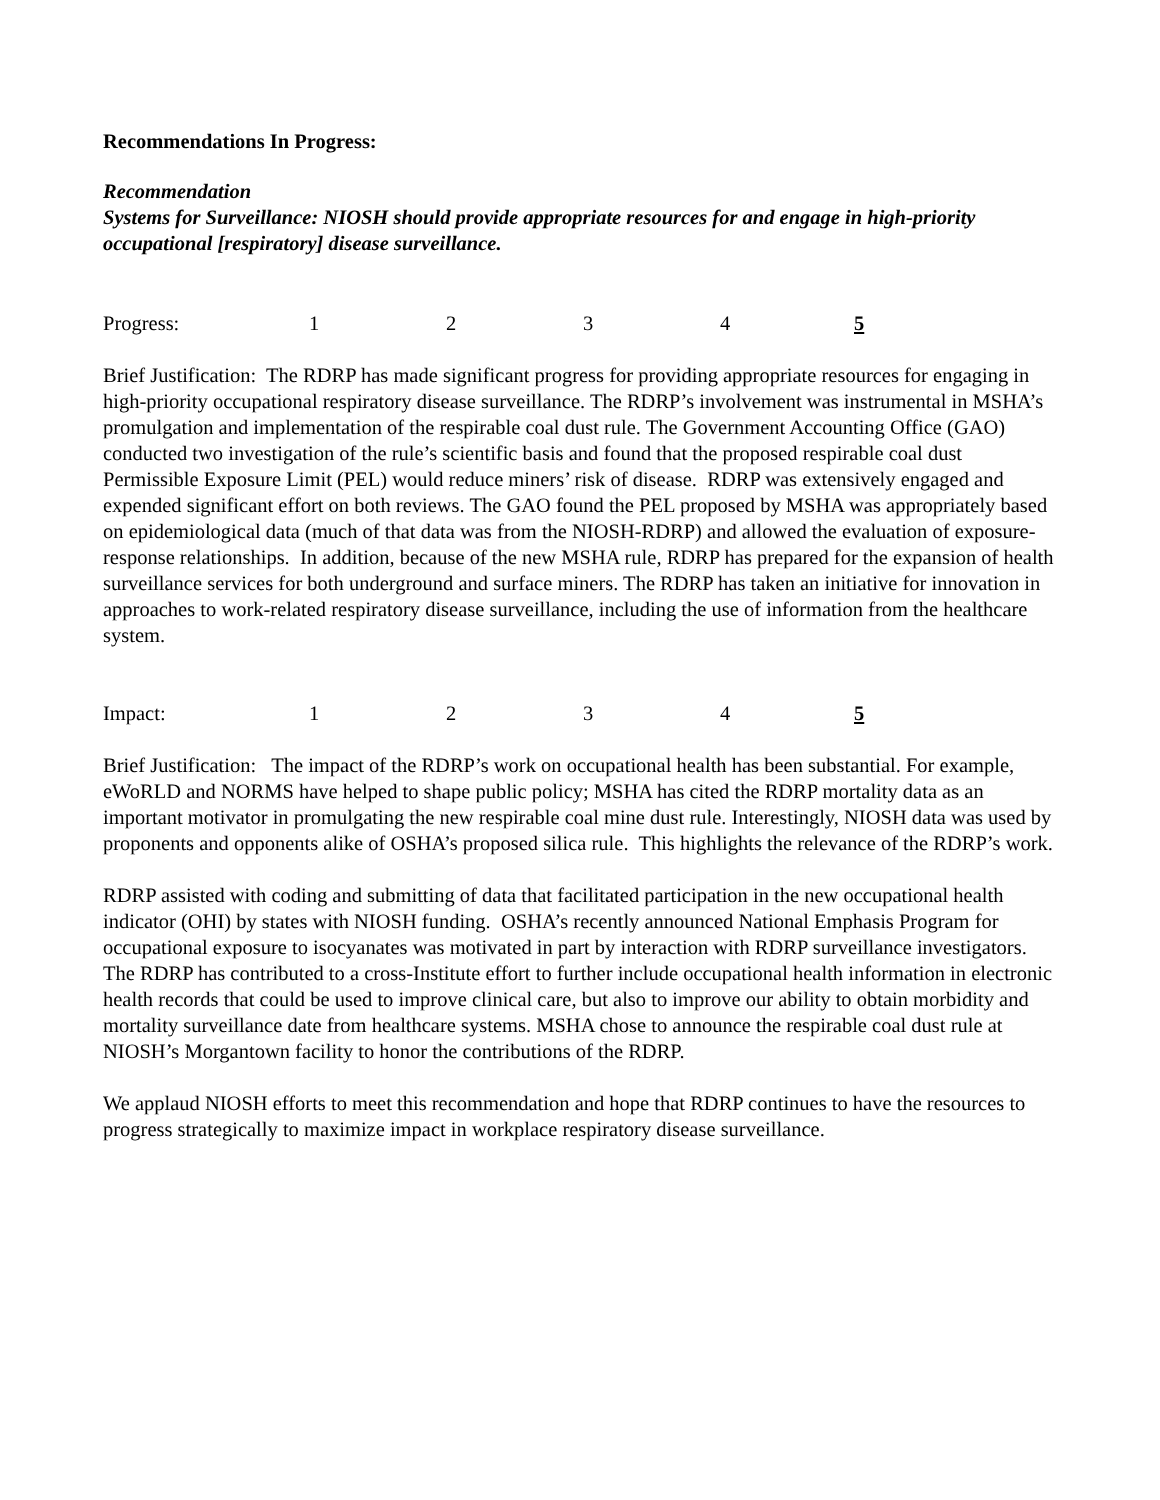Recommendations In Progress:
Recommendation
Systems for Surveillance: NIOSH should provide appropriate resources for and engage in high-priority occupational [respiratory] disease surveillance.
Progress: 12345
Brief Justification: The RDRP has made significant progress for providing appropriate resources for engaging in high-priority occupational respiratory disease surveillance. The RDRP’s involvement was instrumental in MSHA’s promulgation and implementation of the respirable coal dust rule. The Government Accounting Office (GAO) conducted two investigation of the rule’s scientific basis and found that the proposed respirable coal dust Permissible Exposure Limit (PEL) would reduce miners’ risk of disease. RDRP was extensively engaged and expended significant effort on both reviews. The GAO found the PEL proposed by MSHA was appropriately based on epidemiological data (much of that data was from the NIOSH-RDRP) and allowed the evaluation of exposure-response relationships. In addition, because of the new MSHA rule, RDRP has prepared for the expansion of health surveillance services for both underground and surface miners. The RDRP has taken an initiative for innovation in approaches to work-related respiratory disease surveillance, including the use of information from the healthcare system.
Impact: 12345
Brief Justification: The impact of the RDRP’s work on occupational health has been substantial. For example, eWoRLD and NORMS have helped to shape public policy; MSHA has cited the RDRP mortality data as an important motivator in promulgating the new respirable coal mine dust rule. Interestingly, NIOSH data was used by proponents and opponents alike of OSHA’s proposed silica rule. This highlights the relevance of the RDRP’s work.
RDRP assisted with coding and submitting of data that facilitated participation in the new occupational health indicator (OHI) by states with NIOSH funding. OSHA’s recently announced National Emphasis Program for occupational exposure to isocyanates was motivated in part by interaction with RDRP surveillance investigators. The RDRP has contributed to a cross-Institute effort to further include occupational health information in electronic health records that could be used to improve clinical care, but also to improve our ability to obtain morbidity and mortality surveillance date from healthcare systems. MSHA chose to announce the respirable coal dust rule at NIOSH’s Morgantown facility to honor the contributions of the RDRP.
We applaud NIOSH efforts to meet this recommendation and hope that RDRP continues to have the resources to progress strategically to maximize impact in workplace respiratory disease surveillance.